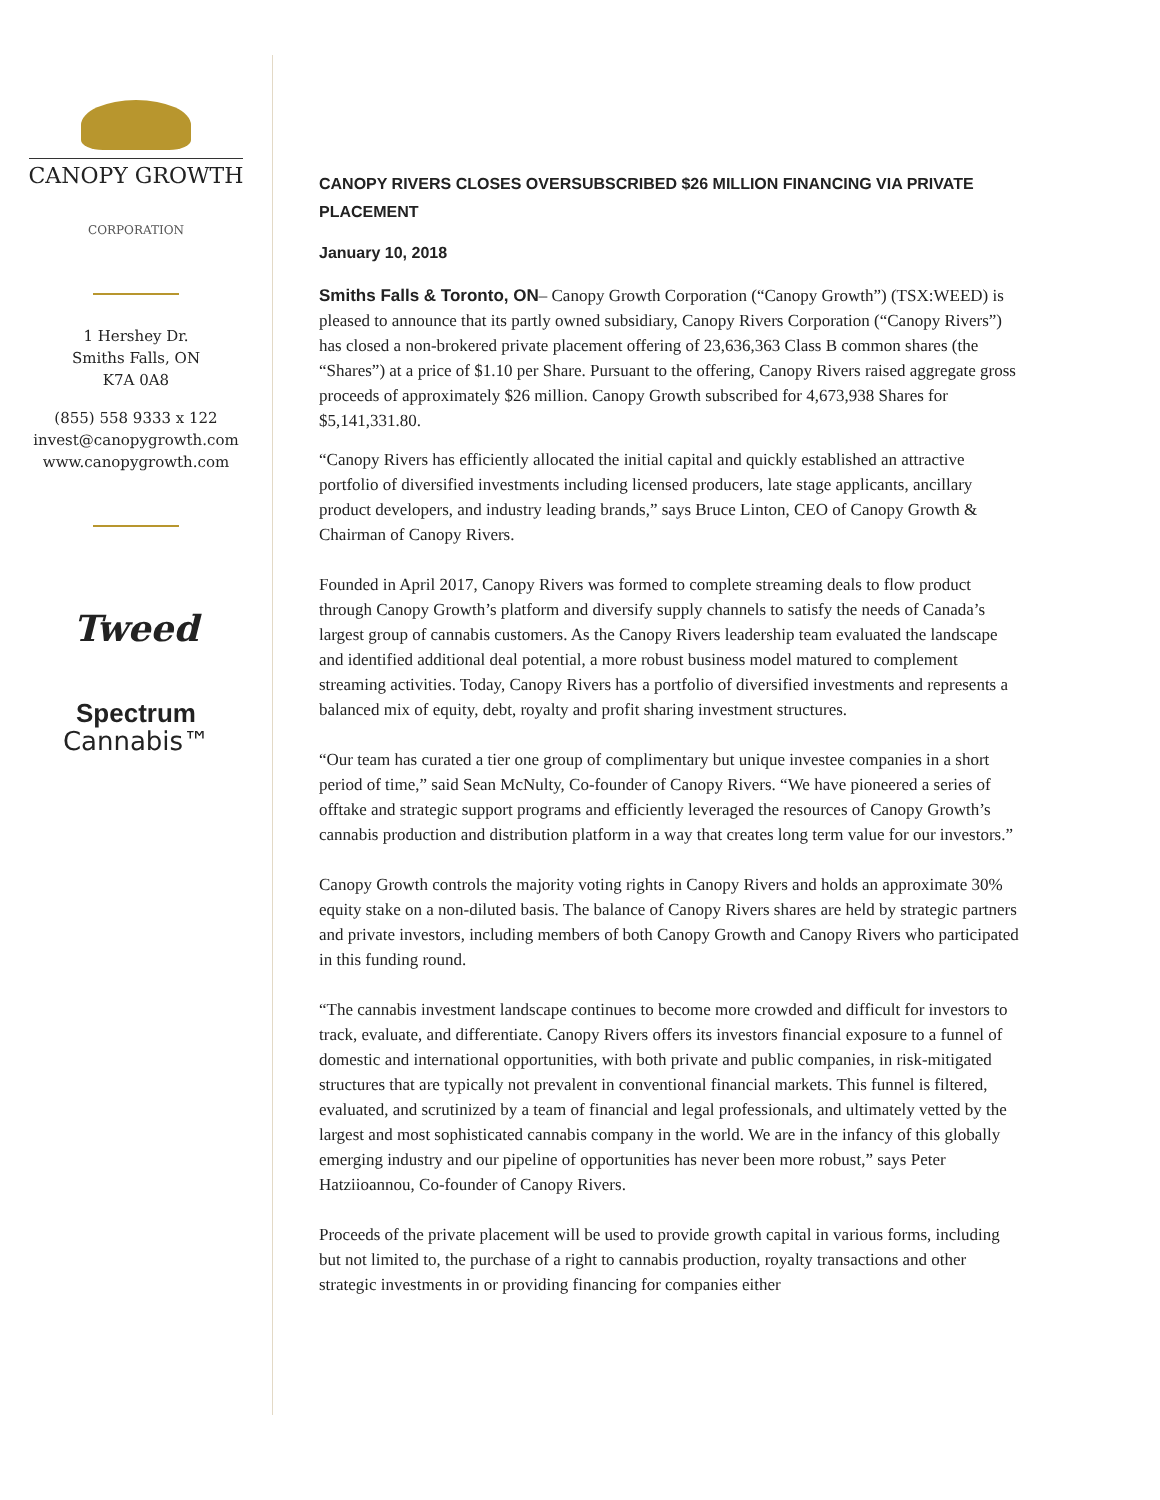CANOPY GROWTH
CORPORATION
1 Hershey Dr.
Smiths Falls, ON
K7A 0A8
(855) 558 9333 x 122
invest@canopygrowth.com
www.canopygrowth.com
Tweed
Spectrum
Cannabis™
CANOPY RIVERS CLOSES OVERSUBSCRIBED $26 MILLION FINANCING VIA PRIVATE PLACEMENT
January 10, 2018
Smiths Falls & Toronto, ON– Canopy Growth Corporation (“Canopy Growth”) (TSX:WEED) is pleased to announce that its partly owned subsidiary, Canopy Rivers Corporation (“Canopy Rivers”) has closed a non-brokered private placement offering of 23,636,363 Class B common shares (the “Shares”) at a price of $1.10 per Share. Pursuant to the offering, Canopy Rivers raised aggregate gross proceeds of approximately $26 million. Canopy Growth subscribed for 4,673,938 Shares for $5,141,331.80.
“Canopy Rivers has efficiently allocated the initial capital and quickly established an attractive portfolio of diversified investments including licensed producers, late stage applicants, ancillary product developers, and industry leading brands,” says Bruce Linton, CEO of Canopy Growth & Chairman of Canopy Rivers.
Founded in April 2017, Canopy Rivers was formed to complete streaming deals to flow product through Canopy Growth’s platform and diversify supply channels to satisfy the needs of Canada’s largest group of cannabis customers. As the Canopy Rivers leadership team evaluated the landscape and identified additional deal potential, a more robust business model matured to complement streaming activities. Today, Canopy Rivers has a portfolio of diversified investments and represents a balanced mix of equity, debt, royalty and profit sharing investment structures.
“Our team has curated a tier one group of complimentary but unique investee companies in a short period of time,” said Sean McNulty, Co-founder of Canopy Rivers. “We have pioneered a series of offtake and strategic support programs and efficiently leveraged the resources of Canopy Growth’s cannabis production and distribution platform in a way that creates long term value for our investors.”
Canopy Growth controls the majority voting rights in Canopy Rivers and holds an approximate 30% equity stake on a non-diluted basis. The balance of Canopy Rivers shares are held by strategic partners and private investors, including members of both Canopy Growth and Canopy Rivers who participated in this funding round.
“The cannabis investment landscape continues to become more crowded and difficult for investors to track, evaluate, and differentiate. Canopy Rivers offers its investors financial exposure to a funnel of domestic and international opportunities, with both private and public companies, in risk-mitigated structures that are typically not prevalent in conventional financial markets. This funnel is filtered, evaluated, and scrutinized by a team of financial and legal professionals, and ultimately vetted by the largest and most sophisticated cannabis company in the world. We are in the infancy of this globally emerging industry and our pipeline of opportunities has never been more robust,” says Peter Hatziioannou, Co-founder of Canopy Rivers.
Proceeds of the private placement will be used to provide growth capital in various forms, including but not limited to, the purchase of a right to cannabis production, royalty transactions and other strategic investments in or providing financing for companies either